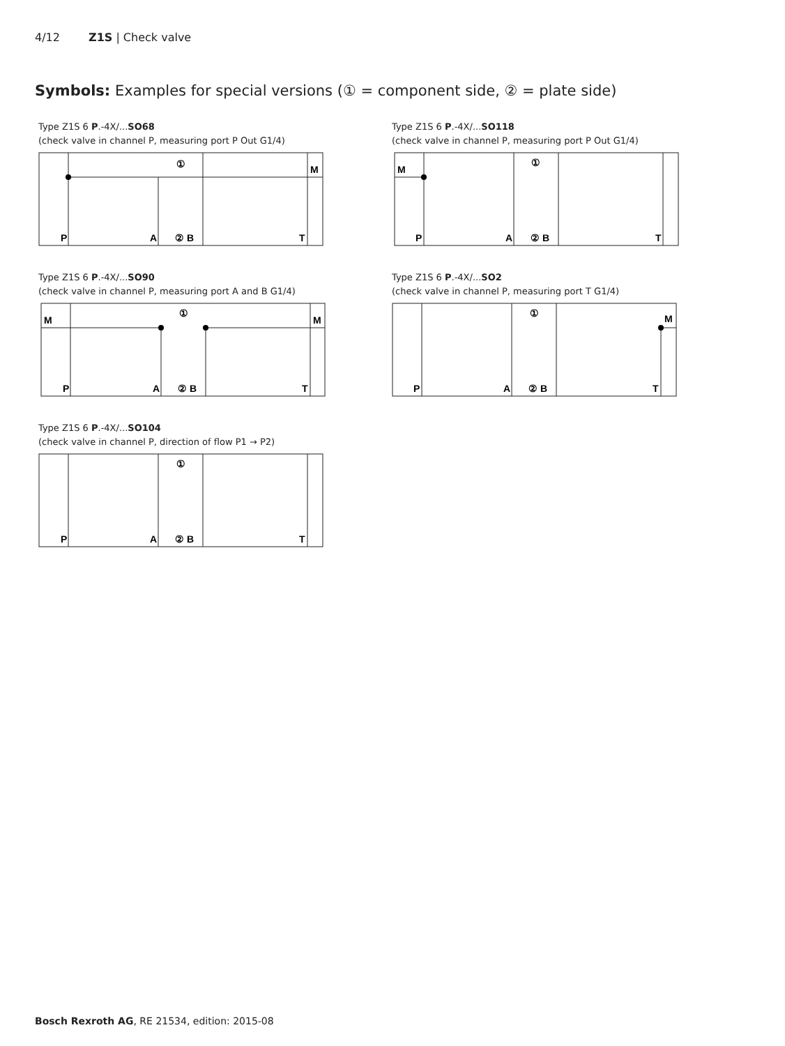4/12 Z1S | Check valve
Symbols: Examples for special versions (① = component side, ② = plate side)
Type Z1S 6 P.-4X/...SO68
(check valve in channel P, measuring port P Out G1/4)
①
M
P
A
② B
T
Type Z1S 6 P.-4X/...SO118
(check valve in channel P, measuring port P Out G1/4)
①
M
P
A
② B
T
Type Z1S 6 P.-4X/...SO90
(check valve in channel P, measuring port A and B G1/4)
①
M
M
P
A
② B
T
Type Z1S 6 P.-4X/...SO2
(check valve in channel P, measuring port T G1/4)
①
M
P
A
② B
T
Type Z1S 6 P.-4X/...SO104
(check valve in channel P, direction of flow P1 → P2)
①
P
A
② B
T
Bosch Rexroth AG, RE 21534, edition: 2015-08